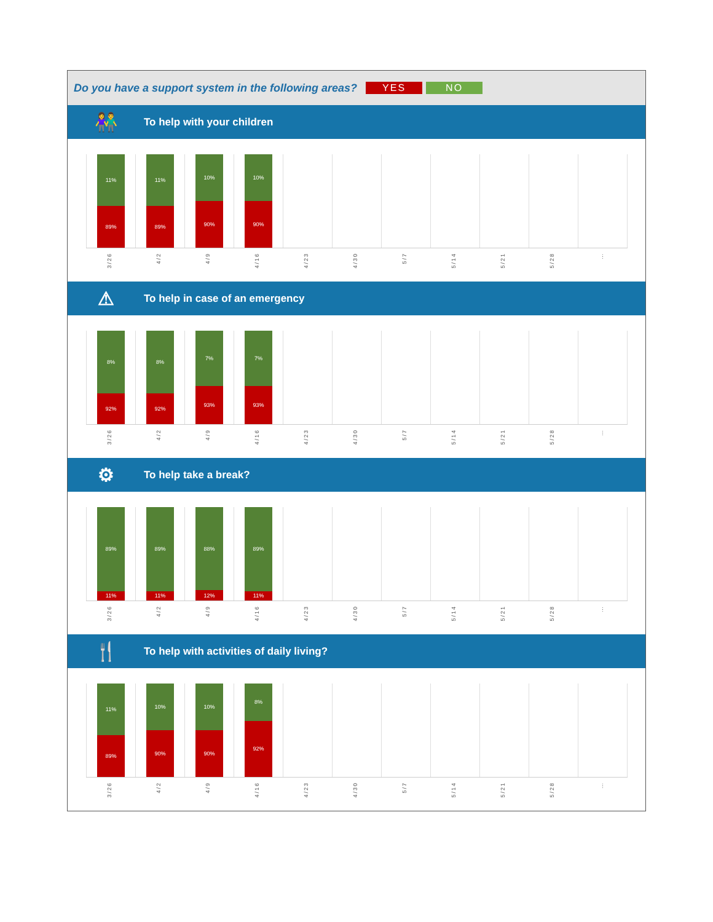Do you have a support system in the following areas?
YES NO
👫 To help with your children
11%
89%
3/26
11%
89%
4/2
10%
90%
4/9
10%
90%
4/16
4/23
4/30
5/7
5/14
5/21
5/28
…
⚠ To help in case of an emergency
8%
92%
3/26
8%
92%
4/2
7%
93%
4/9
7%
93%
4/16
4/23
4/30
5/7
5/14
5/21
5/28
…
⚙ To help take a break?
89%
11%
3/26
89%
11%
4/2
88%
12%
4/9
89%
11%
4/16
4/23
4/30
5/7
5/14
5/21
5/28
…
🍴 To help with activities of daily living?
11%
89%
3/26
10%
90%
4/2
10%
90%
4/9
8%
92%
4/16
4/23
4/30
5/7
5/14
5/21
5/28
…